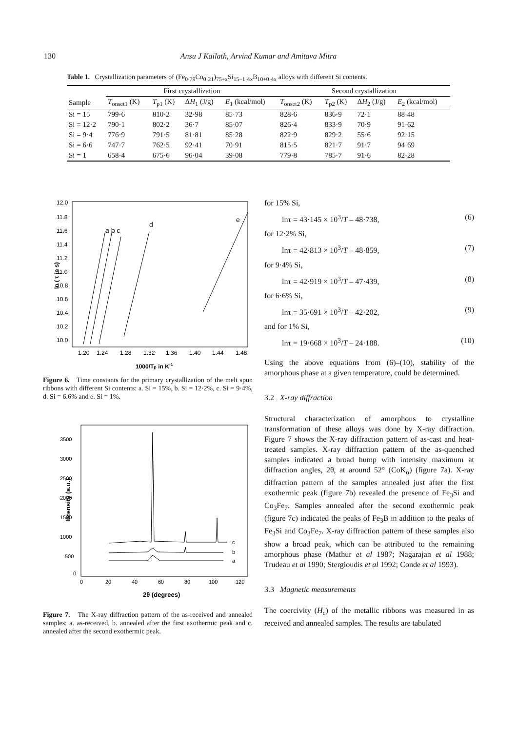130
Ansu J Kailath, Arvind Kumar and Amitava Mitra
Table 1. Crystallization parameters of (Fe<sub>0·79</sub>Co<sub>0·21</sub>)<sub>75+x</sub>Si<sub>15−1·4x</sub>B<sub>10+0·4x</sub> alloys with different Si contents.
| | First crystallization | | | | Second crystallization | | | |
| --- | --- | --- | --- | --- | --- | --- | --- | --- |
| Sample | T<sub>onset1</sub> (K) | T<sub>p1</sub> (K) | Δ H<sub>1</sub> (J/g) | E<sub>1</sub> (kcal/mol) | T<sub>onset2</sub> (K) | T<sub>p2</sub> (K) | Δ H<sub>2</sub> (J/g) | E<sub>2</sub> (kcal/mol) |
| Si = 15 | 799·6 | 810·2 | 32·98 | 85·73 | 828·6 | 836·9 | 72·1 | 88·48 |
| Si = 12·2 | 790·1 | 802·2 | 36·7 | 85·07 | 826·4 | 833·9 | 70·9 | 91·62 |
| Si = 9·4 | 776·9 | 791·5 | 81·81 | 85·28 | 822·9 | 829·2 | 55·6 | 92·15 |
| Si = 6·6 | 747·7 | 762·5 | 92·41 | 70·91 | 815·5 | 821·7 | 91·7 | 94·69 |
| Si = 1 | 658·4 | 675·6 | 96·04 | 39·08 | 779·8 | 785·7 | 91·6 | 82·28 |
ln ( τ in s)
12.0
11.8
11.6
11.4
11.2
11.0
10.8
10.6
10.4
10.2
10.0
1.20
1.24
1.28
1.32
1.36
1.40
1.44
1.48
1000/Tp in K-1
a b c
d
e
Figure 6. Time constants for the primary crystallization of the melt spun ribbons with different Si contents: a. Si = 15%, b. Si = 12·2%, c. Si = 9·4%, d. Si = 6.6% and e. Si = 1%.
Intensity (a.u.)
3500
3000
2500
2000
1500
1000
500
0
0
20
40
60
80
100
120
2θ (degrees)
c
b
a
Figure 7. The X-ray diffraction pattern of the as-received and annealed samples: a. as-received, b. annealed after the first exothermic peak and c. annealed after the second exothermic peak.
for 15% Si,
lnτ = 43·145 × 10<sup>3</sup>/T – 48·738, (6)
for 12·2% Si,
lnτ = 42·813 × 10<sup>3</sup>/T – 48·859, (7)
for 9·4% Si,
lnτ = 42·919 × 10<sup>3</sup>/T – 47·439, (8)
for 6·6% Si,
lnτ = 35·691 × 10<sup>3</sup>/T – 42·202, (9)
and for 1% Si,
lnτ = 19·668 × 10<sup>3</sup>/T – 24·188. (10)
Using the above equations from (6)–(10), stability of the amorphous phase at a given temperature, could be determined.
3.2 X-ray diffraction
Structural characterization of amorphous to crystalline transformation of these alloys was done by X-ray diffraction. Figure 7 shows the X-ray diffraction pattern of as-cast and heat-treated samples. X-ray diffraction pattern of the as-quenched samples indicated a broad hump with intensity maximum at diffraction angles, 2θ, at around 52° (CoK<sub>α</sub>) (figure 7a). X-ray diffraction pattern of the samples annealed just after the first exothermic peak (figure 7b) revealed the presence of Fe<sub>3</sub>Si and Co<sub>3</sub>Fe<sub>7</sub>. Samples annealed after the second exothermic peak (figure 7c) indicated the peaks of Fe<sub>3</sub>B in addition to the peaks of Fe<sub>3</sub>Si and Co<sub>3</sub>Fe<sub>7</sub>. X-ray diffraction pattern of these samples also show a broad peak, which can be attributed to the remaining amorphous phase (Mathur et al 1987; Nagarajan et al 1988; Trudeau et al 1990; Stergioudis et al 1992; Conde et al 1993).
3.3 Magnetic measurements
The coercivity (H<sub>c</sub>) of the metallic ribbons was measured in as received and annealed samples. The results are tabulated